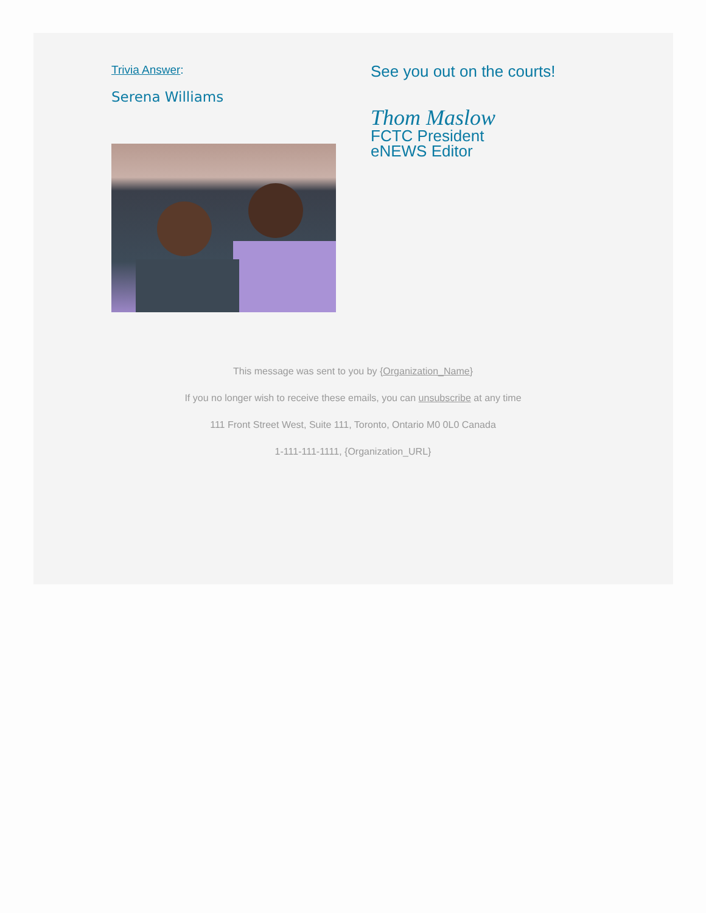Trivia Answer:
Serena Williams
See you out on the courts!
Thom Maslow
FCTC President
eNEWS Editor
This message was sent to you by {Organization_Name}
If you no longer wish to receive these emails, you can unsubscribe at any time
111 Front Street West, Suite 111, Toronto, Ontario M0 0L0 Canada
1-111-111-1111, {Organization_URL}